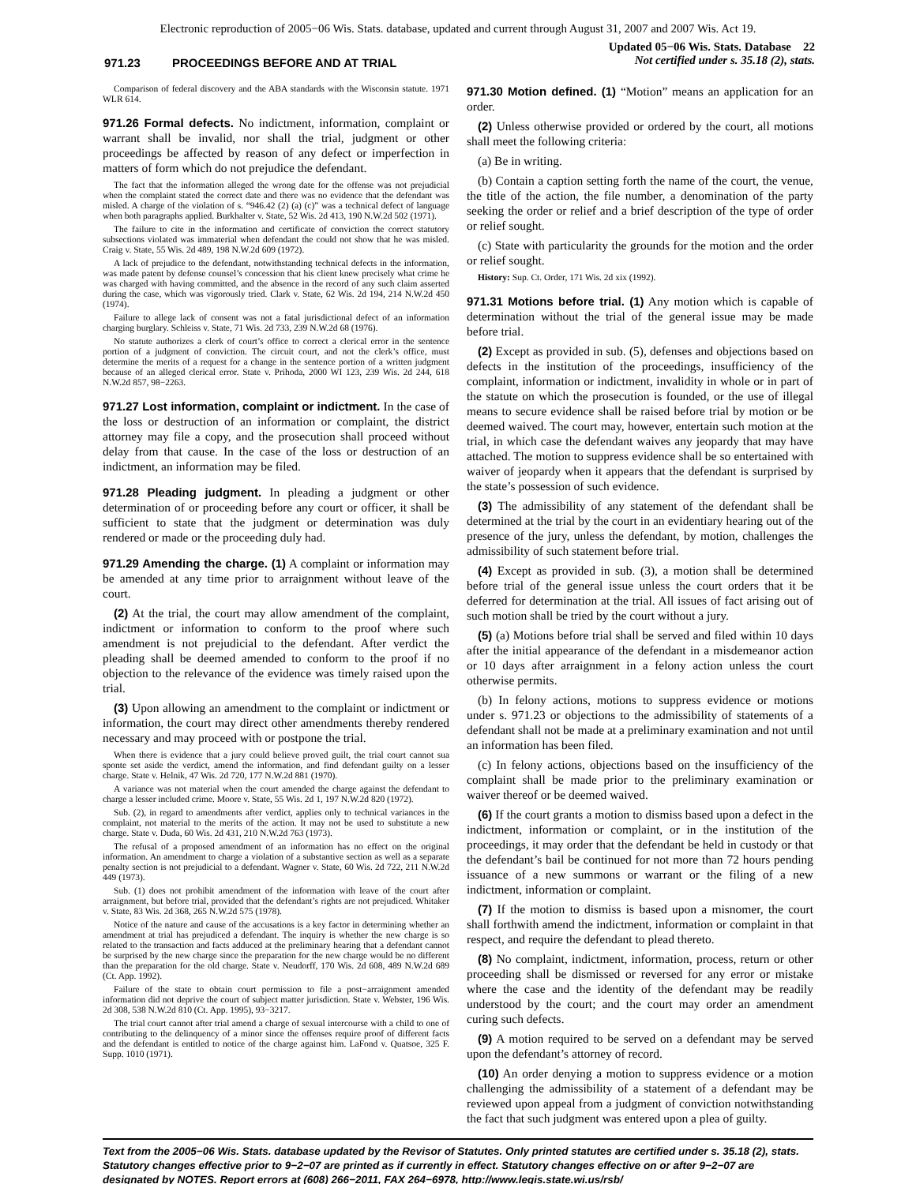Electronic reproduction of 2005−06 Wis. Stats. database, updated and current through August 31, 2007 and 2007 Wis. Act 19.
971.23 PROCEEDINGS BEFORE AND AT TRIAL
Updated 05−06 Wis. Stats. Database 22
Not certified under s. 35.18 (2), stats.
Comparison of federal discovery and the ABA standards with the Wisconsin statute. 1971 WLR 614.
971.26 Formal defects. No indictment, information, complaint or warrant shall be invalid, nor shall the trial, judgment or other proceedings be affected by reason of any defect or imperfection in matters of form which do not prejudice the defendant.
The fact that the information alleged the wrong date for the offense was not prejudicial when the complaint stated the correct date and there was no evidence that the defendant was misled. A charge of the violation of s. “946.42 (2) (a) (c)” was a technical defect of language when both paragraphs applied. Burkhalter v. State, 52 Wis. 2d 413, 190 N.W.2d 502 (1971).
The failure to cite in the information and certificate of conviction the correct statutory subsections violated was immaterial when defendant the could not show that he was misled. Craig v. State, 55 Wis. 2d 489, 198 N.W.2d 609 (1972).
A lack of prejudice to the defendant, notwithstanding technical defects in the information, was made patent by defense counsel’s concession that his client knew precisely what crime he was charged with having committed, and the absence in the record of any such claim asserted during the case, which was vigorously tried. Clark v. State, 62 Wis. 2d 194, 214 N.W.2d 450 (1974).
Failure to allege lack of consent was not a fatal jurisdictional defect of an information charging burglary. Schleiss v. State, 71 Wis. 2d 733, 239 N.W.2d 68 (1976).
No statute authorizes a clerk of court’s office to correct a clerical error in the sentence portion of a judgment of conviction. The circuit court, and not the clerk’s office, must determine the merits of a request for a change in the sentence portion of a written judgment because of an alleged clerical error. State v. Prihoda, 2000 WI 123, 239 Wis. 2d 244, 618 N.W.2d 857, 98−2263.
971.27 Lost information, complaint or indictment. In the case of the loss or destruction of an information or complaint, the district attorney may file a copy, and the prosecution shall proceed without delay from that cause. In the case of the loss or destruction of an indictment, an information may be filed.
971.28 Pleading judgment. In pleading a judgment or other determination of or proceeding before any court or officer, it shall be sufficient to state that the judgment or determination was duly rendered or made or the proceeding duly had.
971.29 Amending the charge. (1) A complaint or information may be amended at any time prior to arraignment without leave of the court.
(2) At the trial, the court may allow amendment of the complaint, indictment or information to conform to the proof where such amendment is not prejudicial to the defendant. After verdict the pleading shall be deemed amended to conform to the proof if no objection to the relevance of the evidence was timely raised upon the trial.
(3) Upon allowing an amendment to the complaint or indictment or information, the court may direct other amendments thereby rendered necessary and may proceed with or postpone the trial.
When there is evidence that a jury could believe proved guilt, the trial court cannot sua sponte set aside the verdict, amend the information, and find defendant guilty on a lesser charge. State v. Helnik, 47 Wis. 2d 720, 177 N.W.2d 881 (1970).
A variance was not material when the court amended the charge against the defendant to charge a lesser included crime. Moore v. State, 55 Wis. 2d 1, 197 N.W.2d 820 (1972).
Sub. (2), in regard to amendments after verdict, applies only to technical variances in the complaint, not material to the merits of the action. It may not be used to substitute a new charge. State v. Duda, 60 Wis. 2d 431, 210 N.W.2d 763 (1973).
The refusal of a proposed amendment of an information has no effect on the original information. An amendment to charge a violation of a substantive section as well as a separate penalty section is not prejudicial to a defendant. Wagner v. State, 60 Wis. 2d 722, 211 N.W.2d 449 (1973).
Sub. (1) does not prohibit amendment of the information with leave of the court after arraignment, but before trial, provided that the defendant’s rights are not prejudiced. Whitaker v. State, 83 Wis. 2d 368, 265 N.W.2d 575 (1978).
Notice of the nature and cause of the accusations is a key factor in determining whether an amendment at trial has prejudiced a defendant. The inquiry is whether the new charge is so related to the transaction and facts adduced at the preliminary hearing that a defendant cannot be surprised by the new charge since the preparation for the new charge would be no different than the preparation for the old charge. State v. Neudorff, 170 Wis. 2d 608, 489 N.W.2d 689 (Ct. App. 1992).
Failure of the state to obtain court permission to file a post−arraignment amended information did not deprive the court of subject matter jurisdiction. State v. Webster, 196 Wis. 2d 308, 538 N.W.2d 810 (Ct. App. 1995), 93−3217.
The trial court cannot after trial amend a charge of sexual intercourse with a child to one of contributing to the delinquency of a minor since the offenses require proof of different facts and the defendant is entitled to notice of the charge against him. LaFond v. Quatsoe, 325 F. Supp. 1010 (1971).
971.30 Motion defined. (1) “Motion” means an application for an order.
(2) Unless otherwise provided or ordered by the court, all motions shall meet the following criteria:
(a) Be in writing.
(b) Contain a caption setting forth the name of the court, the venue, the title of the action, the file number, a denomination of the party seeking the order or relief and a brief description of the type of order or relief sought.
(c) State with particularity the grounds for the motion and the order or relief sought.
History: Sup. Ct. Order, 171 Wis. 2d xix (1992).
971.31 Motions before trial. (1) Any motion which is capable of determination without the trial of the general issue may be made before trial.
(2) Except as provided in sub. (5), defenses and objections based on defects in the institution of the proceedings, insufficiency of the complaint, information or indictment, invalidity in whole or in part of the statute on which the prosecution is founded, or the use of illegal means to secure evidence shall be raised before trial by motion or be deemed waived. The court may, however, entertain such motion at the trial, in which case the defendant waives any jeopardy that may have attached. The motion to suppress evidence shall be so entertained with waiver of jeopardy when it appears that the defendant is surprised by the state’s possession of such evidence.
(3) The admissibility of any statement of the defendant shall be determined at the trial by the court in an evidentiary hearing out of the presence of the jury, unless the defendant, by motion, challenges the admissibility of such statement before trial.
(4) Except as provided in sub. (3), a motion shall be determined before trial of the general issue unless the court orders that it be deferred for determination at the trial. All issues of fact arising out of such motion shall be tried by the court without a jury.
(5) (a) Motions before trial shall be served and filed within 10 days after the initial appearance of the defendant in a misdemeanor action or 10 days after arraignment in a felony action unless the court otherwise permits.
(b) In felony actions, motions to suppress evidence or motions under s. 971.23 or objections to the admissibility of statements of a defendant shall not be made at a preliminary examination and not until an information has been filed.
(c) In felony actions, objections based on the insufficiency of the complaint shall be made prior to the preliminary examination or waiver thereof or be deemed waived.
(6) If the court grants a motion to dismiss based upon a defect in the indictment, information or complaint, or in the institution of the proceedings, it may order that the defendant be held in custody or that the defendant’s bail be continued for not more than 72 hours pending issuance of a new summons or warrant or the filing of a new indictment, information or complaint.
(7) If the motion to dismiss is based upon a misnomer, the court shall forthwith amend the indictment, information or complaint in that respect, and require the defendant to plead thereto.
(8) No complaint, indictment, information, process, return or other proceeding shall be dismissed or reversed for any error or mistake where the case and the identity of the defendant may be readily understood by the court; and the court may order an amendment curing such defects.
(9) A motion required to be served on a defendant may be served upon the defendant’s attorney of record.
(10) An order denying a motion to suppress evidence or a motion challenging the admissibility of a statement of a defendant may be reviewed upon appeal from a judgment of conviction notwithstanding the fact that such judgment was entered upon a plea of guilty.
Text from the 2005−06 Wis. Stats. database updated by the Revisor of Statutes. Only printed statutes are certified under s. 35.18 (2), stats. Statutory changes effective prior to 9−2−07 are printed as if currently in effect. Statutory changes effective on or after 9−2−07 are designated by NOTES. Report errors at (608) 266−2011, FAX 264−6978, http://www.legis.state.wi.us/rsb/